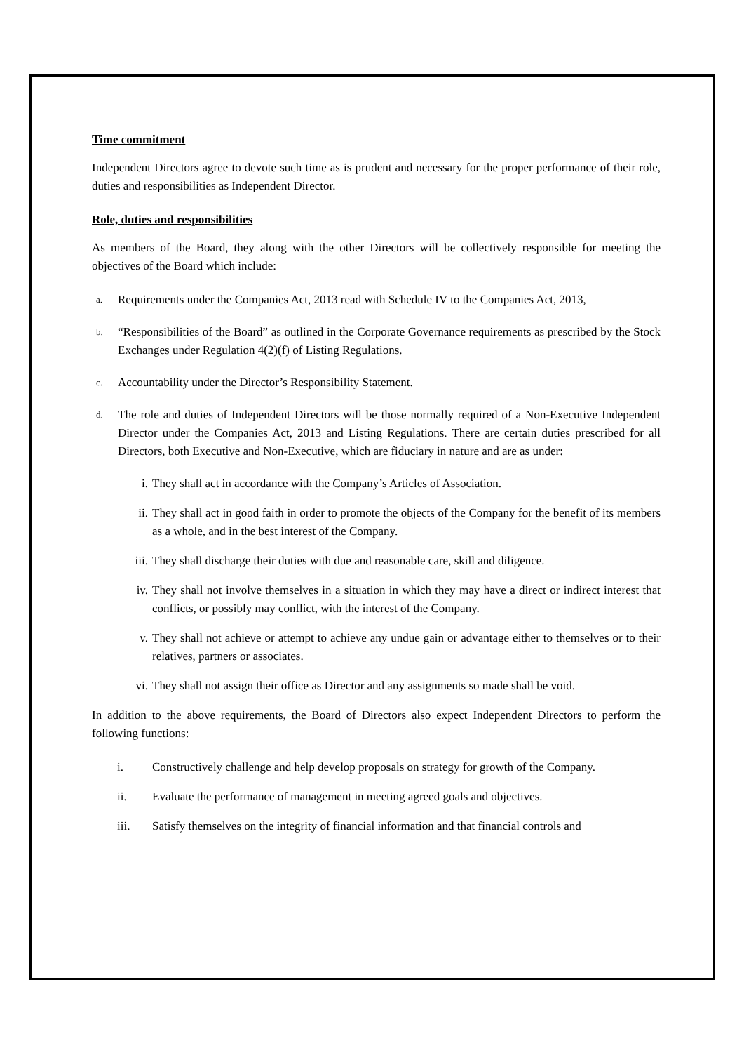Time commitment
Independent Directors agree to devote such time as is prudent and necessary for the proper performance of their role, duties and responsibilities as Independent Director.
Role, duties and responsibilities
As members of the Board, they along with the other Directors will be collectively responsible for meeting the objectives of the Board which include:
a. Requirements under the Companies Act, 2013 read with Schedule IV to the Companies Act, 2013,
b. “Responsibilities of the Board” as outlined in the Corporate Governance requirements as prescribed by the Stock Exchanges under Regulation 4(2)(f) of Listing Regulations.
c. Accountability under the Director’s Responsibility Statement.
d. The role and duties of Independent Directors will be those normally required of a Non-Executive Independent Director under the Companies Act, 2013 and Listing Regulations. There are certain duties prescribed for all Directors, both Executive and Non-Executive, which are fiduciary in nature and are as under:
i. They shall act in accordance with the Company’s Articles of Association.
ii. They shall act in good faith in order to promote the objects of the Company for the benefit of its members as a whole, and in the best interest of the Company.
iii. They shall discharge their duties with due and reasonable care, skill and diligence.
iv. They shall not involve themselves in a situation in which they may have a direct or indirect interest that conflicts, or possibly may conflict, with the interest of the Company.
v. They shall not achieve or attempt to achieve any undue gain or advantage either to themselves or to their relatives, partners or associates.
vi. They shall not assign their office as Director and any assignments so made shall be void.
In addition to the above requirements, the Board of Directors also expect Independent Directors to perform the following functions:
i. Constructively challenge and help develop proposals on strategy for growth of the Company.
ii. Evaluate the performance of management in meeting agreed goals and objectives.
iii. Satisfy themselves on the integrity of financial information and that financial controls and